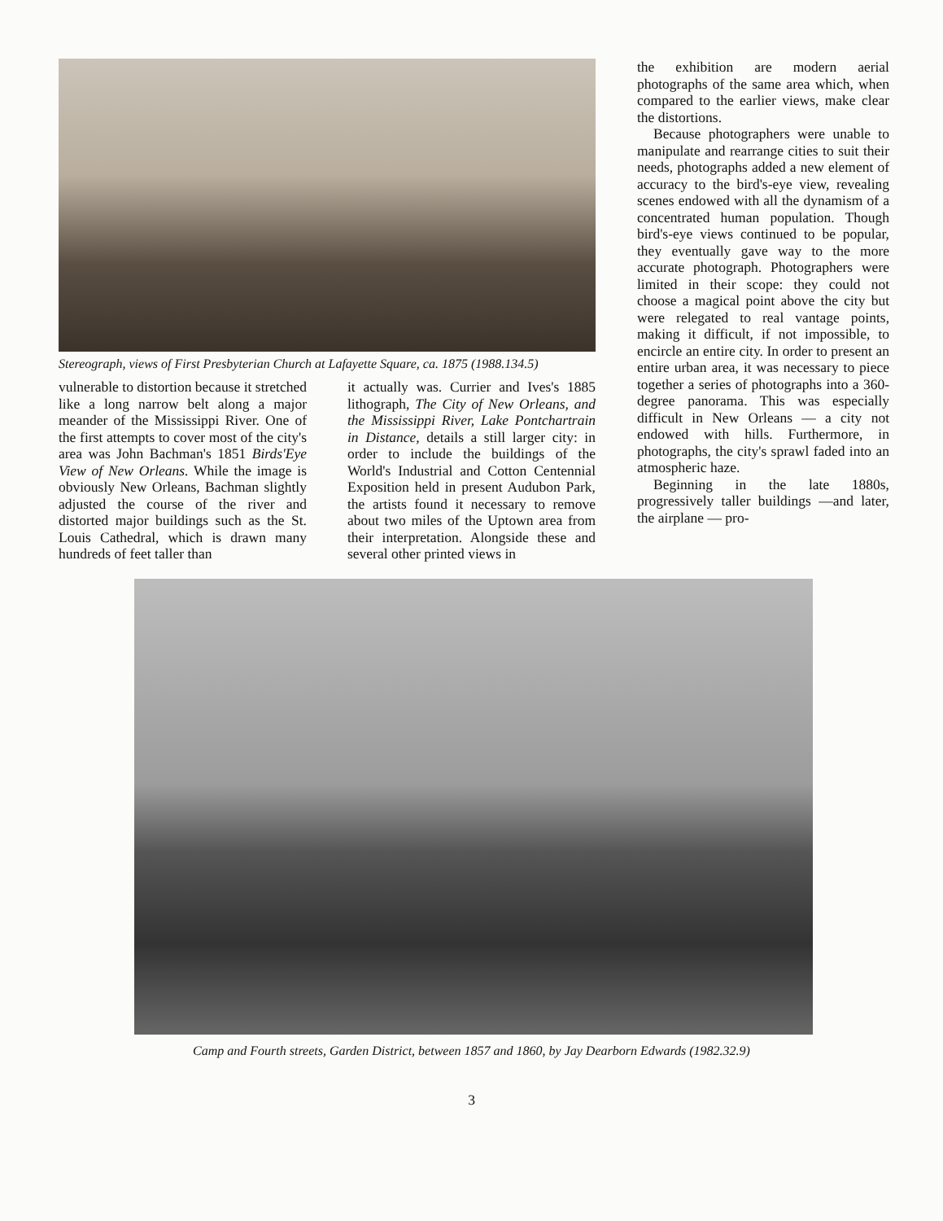Stereograph, views of First Presbyterian Church at Lafayette Square, ca. 1875 (1988.134.5)
vulnerable to distortion because it stretched like a long narrow belt along a major meander of the Mississippi River. One of the first attempts to cover most of the city's area was John Bachman's 1851 Birds'Eye View of New Orleans. While the image is obviously New Orleans, Bachman slightly adjusted the course of the river and distorted major buildings such as the St. Louis Cathedral, which is drawn many hundreds of feet taller than
it actually was. Currier and Ives's 1885 lithograph, The City of New Orleans, and the Mississippi River, Lake Pontchartrain in Distance, details a still larger city: in order to include the buildings of the World's Industrial and Cotton Centennial Exposition held in present Audubon Park, the artists found it necessary to remove about two miles of the Uptown area from their interpretation. Alongside these and several other printed views in
the exhibition are modern aerial photographs of the same area which, when compared to the earlier views, make clear the distortions.
Because photographers were unable to manipulate and rearrange cities to suit their needs, photographs added a new element of accuracy to the bird's-eye view, revealing scenes endowed with all the dynamism of a concentrated human population. Though bird's-eye views continued to be popular, they eventually gave way to the more accurate photograph. Photographers were limited in their scope: they could not choose a magical point above the city but were relegated to real vantage points, making it difficult, if not impossible, to encircle an entire city. In order to present an entire urban area, it was necessary to piece together a series of photographs into a 360-degree panorama. This was especially difficult in New Orleans — a city not endowed with hills. Furthermore, in photographs, the city's sprawl faded into an atmospheric haze.
Beginning in the late 1880s, progressively taller buildings —and later, the airplane — pro-
Camp and Fourth streets, Garden District, between 1857 and 1860, by Jay Dearborn Edwards (1982.32.9)
3